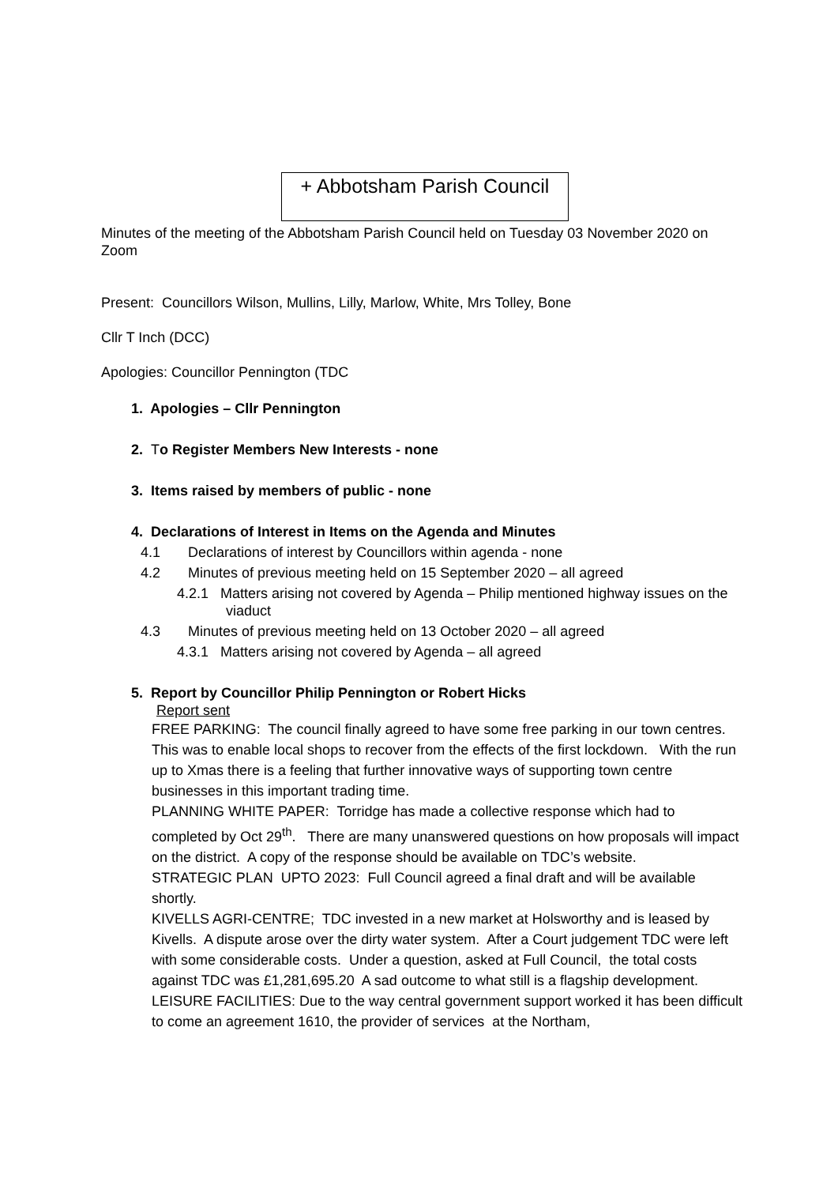+ Abbotsham Parish Council
Minutes of the meeting of the Abbotsham Parish Council held on Tuesday 03 November 2020 on Zoom
Present: Councillors Wilson, Mullins, Lilly, Marlow, White, Mrs Tolley, Bone
Cllr T Inch (DCC)
Apologies: Councillor Pennington (TDC
1. Apologies – Cllr Pennington
2. To Register Members New Interests - none
3. Items raised by members of public - none
4. Declarations of Interest in Items on the Agenda and Minutes
4.1 Declarations of interest by Councillors within agenda - none
4.2 Minutes of previous meeting held on 15 September 2020 – all agreed
4.2.1 Matters arising not covered by Agenda – Philip mentioned highway issues on the viaduct
4.3 Minutes of previous meeting held on 13 October 2020 – all agreed
4.3.1 Matters arising not covered by Agenda – all agreed
5. Report by Councillor Philip Pennington or Robert Hicks
Report sent
FREE PARKING: The council finally agreed to have some free parking in our town centres. This was to enable local shops to recover from the effects of the first lockdown. With the run up to Xmas there is a feeling that further innovative ways of supporting town centre businesses in this important trading time.
PLANNING WHITE PAPER: Torridge has made a collective response which had to completed by Oct 29<sup>th</sup>. There are many unanswered questions on how proposals will impact on the district. A copy of the response should be available on TDC’s website.
STRATEGIC PLAN UPTO 2023: Full Council agreed a final draft and will be available shortly.
KIVELLS AGRI-CENTRE; TDC invested in a new market at Holsworthy and is leased by Kivells. A dispute arose over the dirty water system. After a Court judgement TDC were left with some considerable costs. Under a question, asked at Full Council, the total costs against TDC was £1,281,695.20 A sad outcome to what still is a flagship development.
LEISURE FACILITIES: Due to the way central government support worked it has been difficult to come an agreement 1610, the provider of services at the Northam,